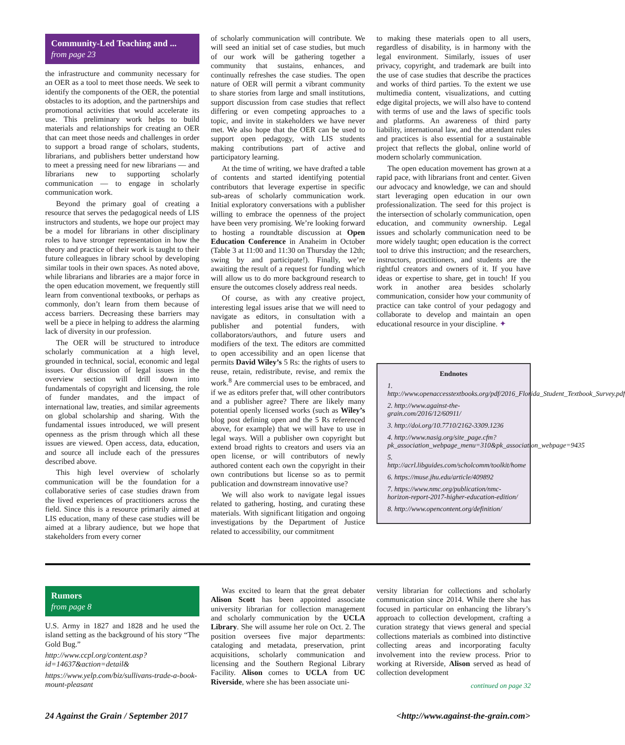Community-Led Teaching and ...
from page 23
the infrastructure and community necessary for an OER as a tool to meet those needs. We seek to identify the components of the OER, the potential obstacles to its adoption, and the partnerships and promotional activities that would accelerate its use. This preliminary work helps to build materials and relationships for creating an OER that can meet those needs and challenges in order to support a broad range of scholars, students, librarians, and publishers better understand how to meet a pressing need for new librarians — and librarians new to supporting scholarly communication — to engage in scholarly communication work.
Beyond the primary goal of creating a resource that serves the pedagogical needs of LIS instructors and students, we hope our project may be a model for librarians in other disciplinary roles to have stronger representation in how the theory and practice of their work is taught to their future colleagues in library school by developing similar tools in their own spaces. As noted above, while librarians and libraries are a major force in the open education movement, we frequently still learn from conventional textbooks, or perhaps as commonly, don’t learn from them because of access barriers. Decreasing these barriers may well be a piece in helping to address the alarming lack of diversity in our profession.
The OER will be structured to introduce scholarly communication at a high level, grounded in technical, social, economic and legal issues. Our discussion of legal issues in the overview section will drill down into fundamentals of copyright and licensing, the role of funder mandates, and the impact of international law, treaties, and similar agreements on global scholarship and sharing. With the fundamental issues introduced, we will present openness as the prism through which all these issues are viewed. Open access, data, education, and source all include each of the pressures described above.
This high level overview of scholarly communication will be the foundation for a collaborative series of case studies drawn from the lived experiences of practitioners across the field. Since this is a resource primarily aimed at LIS education, many of these case studies will be aimed at a library audience, but we hope that stakeholders from every corner
of scholarly communication will contribute. We will seed an initial set of case studies, but much of our work will be gathering together a community that sustains, enhances, and continually refreshes the case studies. The open nature of OER will permit a vibrant community to share stories from large and small institutions, support discussion from case studies that reflect differing or even competing approaches to a topic, and invite in stakeholders we have never met. We also hope that the OER can be used to support open pedagogy, with LIS students making contributions part of active and participatory learning.
At the time of writing, we have drafted a table of contents and started identifying potential contributors that leverage expertise in specific sub-areas of scholarly communication work. Initial exploratory conversations with a publisher willing to embrace the openness of the project have been very promising. We’re looking forward to hosting a roundtable discussion at Open Education Conference in Anaheim in October (Table 3 at 11:00 and 11:30 on Thursday the 12th; swing by and participate!). Finally, we’re awaiting the result of a request for funding which will allow us to do more background research to ensure the outcomes closely address real needs.
Of course, as with any creative project, interesting legal issues arise that we will need to navigate as editors, in consultation with a publisher and potential funders, with collaborators/authors, and future users and modifiers of the text. The editors are committed to open accessibility and an open license that permits David Wiley’s 5 Rs: the rights of users to reuse, retain, redistribute, revise, and remix the work.<sup>8</sup> Are commercial uses to be embraced, and if we as editors prefer that, will other contributors and a publisher agree? There are likely many potential openly licensed works (such as Wiley’s blog post defining open and the 5 Rs referenced above, for example) that we will have to use in legal ways. Will a publisher own copyright but extend broad rights to creators and users via an open license, or will contributors of newly authored content each own the copyright in their own contributions but license so as to permit publication and downstream innovative use?
We will also work to navigate legal issues related to gathering, hosting, and curating these materials. With significant litigation and ongoing investigations by the Department of Justice related to accessibility, our commitment
to making these materials open to all users, regardless of disability, is in harmony with the legal environment. Similarly, issues of user privacy, copyright, and trademark are built into the use of case studies that describe the practices and works of third parties. To the extent we use multimedia content, visualizations, and cutting edge digital projects, we will also have to contend with terms of use and the laws of specific tools and platforms. An awareness of third party liability, international law, and the attendant rules and practices is also essential for a sustainable project that reflects the global, online world of modern scholarly communication.
The open education movement has grown at a rapid pace, with librarians front and center. Given our advocacy and knowledge, we can and should start leveraging open education in our own professionalization. The seed for this project is the intersection of scholarly communication, open education, and community ownership. Legal issues and scholarly communication need to be more widely taught; open education is the correct tool to drive this instruction; and the researchers, instructors, practitioners, and students are the rightful creators and owners of it. If you have ideas or expertise to share, get in touch! If you work in another area besides scholarly communication, consider how your community of practice can take control of your pedagogy and collaborate to develop and maintain an open educational resource in your discipline. ✦
Endnotes
1. http://www.openaccesstextbooks.org/pdf/2016_Florida_Student_Textbook_Survey.pdf
2. http://www.against-the-grain.com/2016/12/60911/
3. http://doi.org/10.7710/2162-3309.1236
4. http://www.nasig.org/site_page.cfm?pk_association_webpage_menu=310&pk_association_webpage=9435
5. http://acrl.libguides.com/scholcomm/toolkit/home
6. https://muse.jhu.edu/article/409892
7. https://www.nmc.org/publication/nmc-horizon-report-2017-higher-education-edition/
8. http://www.opencontent.org/definition/
Rumors
from page 8
U.S. Army in 1827 and 1828 and he used the island setting as the background of his story “The Gold Bug.”
http://www.ccpl.org/content.asp?id=14637&action=detail&
https://www.yelp.com/biz/sullivans-trade-a-book-mount-pleasant
Was excited to learn that the great debater Alison Scott has been appointed associate university librarian for collection management and scholarly communication by the UCLA Library. She will assume her role on Oct. 2. The position oversees five major departments: cataloging and metadata, preservation, print acquisitions, scholarly communication and licensing and the Southern Regional Library Facility. Alison comes to UCLA from UC Riverside, where she has been associate uni-
versity librarian for collections and scholarly communication since 2014. While there she has focused in particular on enhancing the library’s approach to collection development, crafting a curation strategy that views general and special collections materials as combined into distinctive collecting areas and incorporating faculty involvement into the review process. Prior to working at Riverside, Alison served as head of collection development
continued on page 32
24 Against the Grain / September 2017 <http://www.against-the-grain.com>